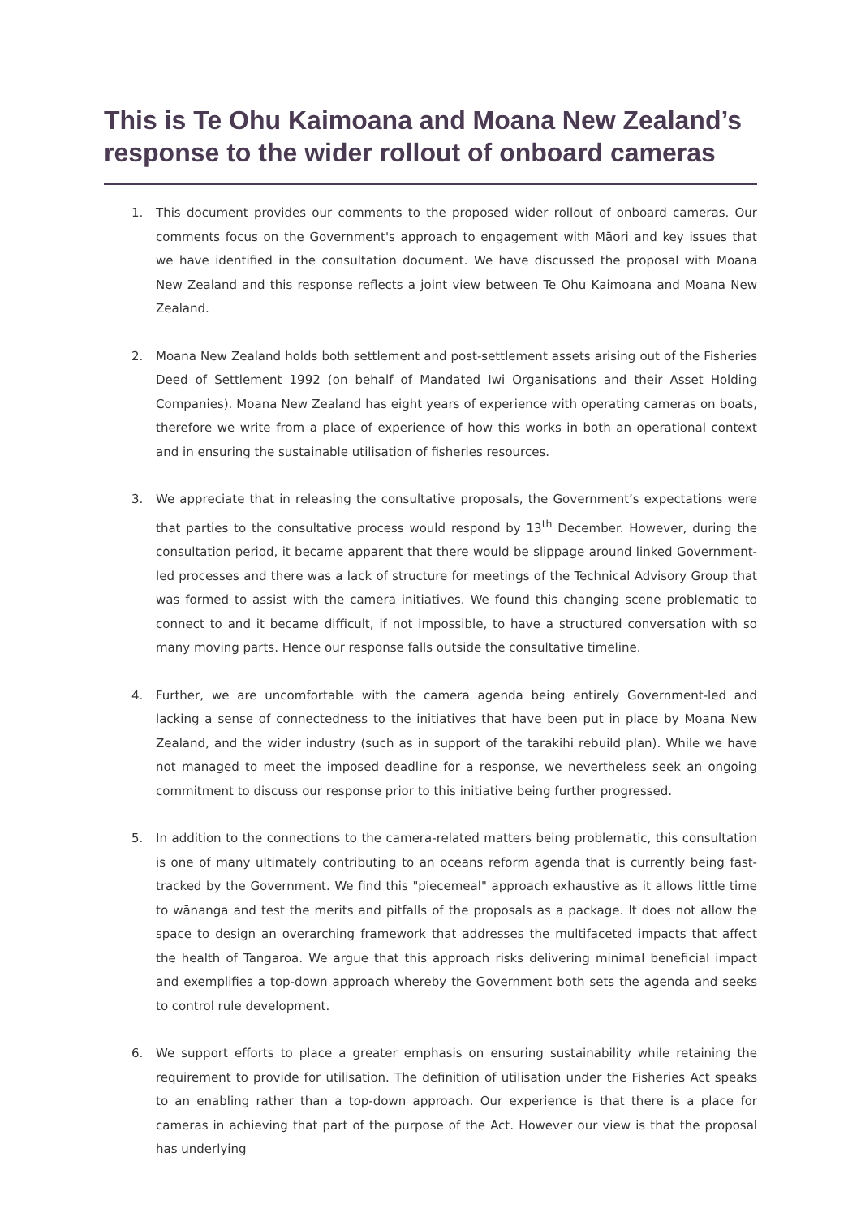This is Te Ohu Kaimoana and Moana New Zealand’s response to the wider rollout of onboard cameras
1. This document provides our comments to the proposed wider rollout of onboard cameras. Our comments focus on the Government's approach to engagement with Māori and key issues that we have identified in the consultation document. We have discussed the proposal with Moana New Zealand and this response reflects a joint view between Te Ohu Kaimoana and Moana New Zealand.
2. Moana New Zealand holds both settlement and post-settlement assets arising out of the Fisheries Deed of Settlement 1992 (on behalf of Mandated Iwi Organisations and their Asset Holding Companies). Moana New Zealand has eight years of experience with operating cameras on boats, therefore we write from a place of experience of how this works in both an operational context and in ensuring the sustainable utilisation of fisheries resources.
3. We appreciate that in releasing the consultative proposals, the Government’s expectations were that parties to the consultative process would respond by 13<sup>th</sup> December. However, during the consultation period, it became apparent that there would be slippage around linked Government-led processes and there was a lack of structure for meetings of the Technical Advisory Group that was formed to assist with the camera initiatives. We found this changing scene problematic to connect to and it became difficult, if not impossible, to have a structured conversation with so many moving parts. Hence our response falls outside the consultative timeline.
4. Further, we are uncomfortable with the camera agenda being entirely Government-led and lacking a sense of connectedness to the initiatives that have been put in place by Moana New Zealand, and the wider industry (such as in support of the tarakihi rebuild plan). While we have not managed to meet the imposed deadline for a response, we nevertheless seek an ongoing commitment to discuss our response prior to this initiative being further progressed.
5. In addition to the connections to the camera-related matters being problematic, this consultation is one of many ultimately contributing to an oceans reform agenda that is currently being fast-tracked by the Government. We find this "piecemeal" approach exhaustive as it allows little time to wānanga and test the merits and pitfalls of the proposals as a package. It does not allow the space to design an overarching framework that addresses the multifaceted impacts that affect the health of Tangaroa. We argue that this approach risks delivering minimal beneficial impact and exemplifies a top-down approach whereby the Government both sets the agenda and seeks to control rule development.
6. We support efforts to place a greater emphasis on ensuring sustainability while retaining the requirement to provide for utilisation. The definition of utilisation under the Fisheries Act speaks to an enabling rather than a top-down approach. Our experience is that there is a place for cameras in achieving that part of the purpose of the Act. However our view is that the proposal has underlying